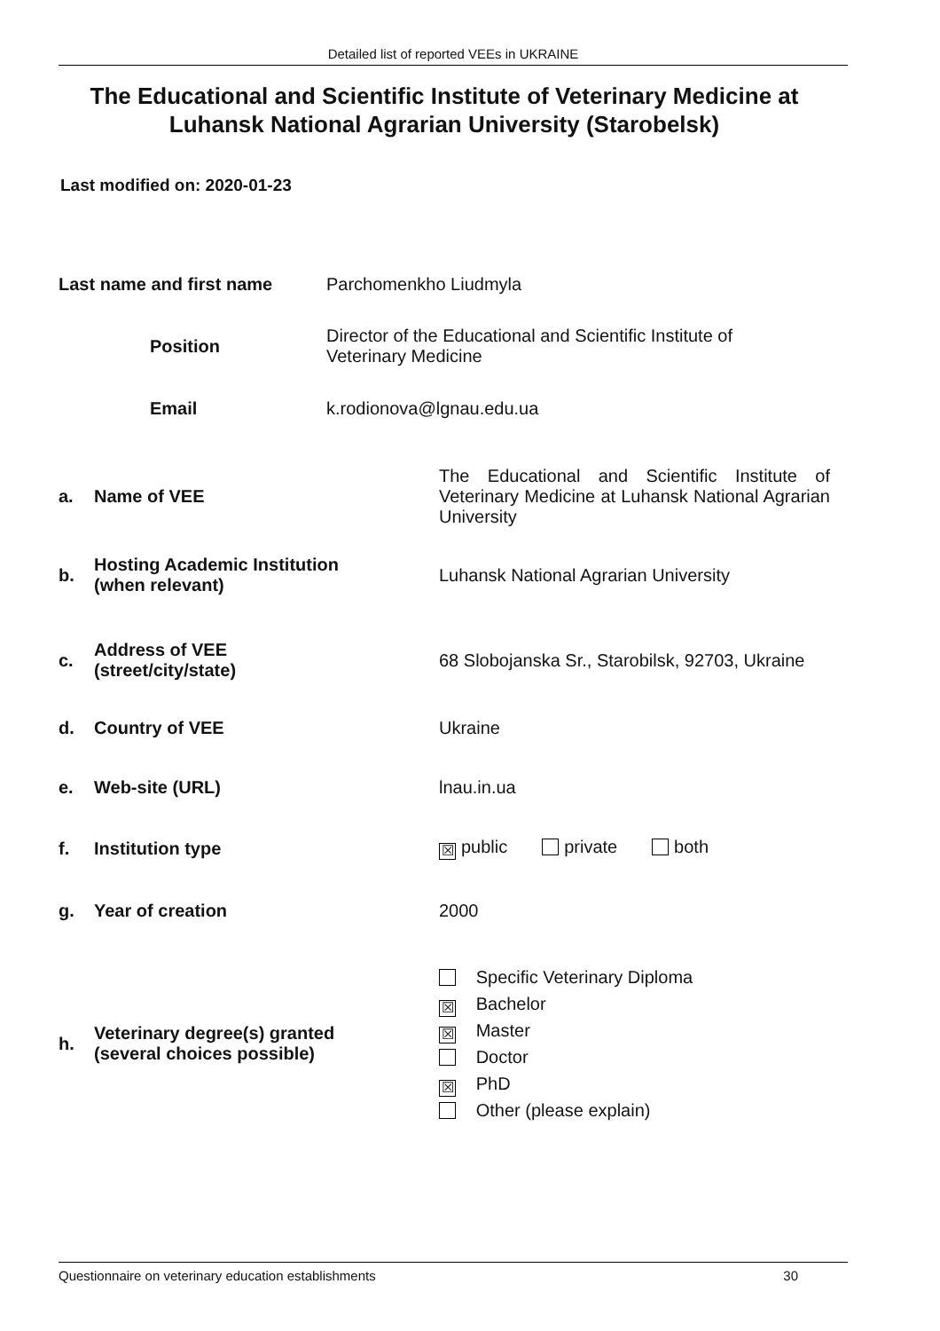Detailed list of reported VEEs in UKRAINE
The Educational and Scientific Institute of Veterinary Medicine at Luhansk National Agrarian University (Starobelsk)
Last modified on: 2020-01-23
| Last name and first name | Parchomenkho Liudmyla |
| Position | Director of the Educational and Scientific Institute of Veterinary Medicine |
| Email | k.rodionova@lgnau.edu.ua |
| a. | Name of VEE | The Educational and Scientific Institute of Veterinary Medicine at Luhansk National Agrarian University |
| b. | Hosting Academic Institution (when relevant) | Luhansk National Agrarian University |
| c. | Address of VEE (street/city/state) | 68 Slobojanska Sr., Starobilsk, 92703, Ukraine |
| d. | Country of VEE | Ukraine |
| e. | Web-site (URL) | lnau.in.ua |
| f. | Institution type | ☒ public private both |
| g. | Year of creation | 2000 |
| h. | Veterinary degree(s) granted (several choices possible) | Specific Veterinary Diploma ☒ Bachelor ☒ Master Doctor ☒ PhD Other (please explain) |
Questionnaire on veterinary education establishments 30